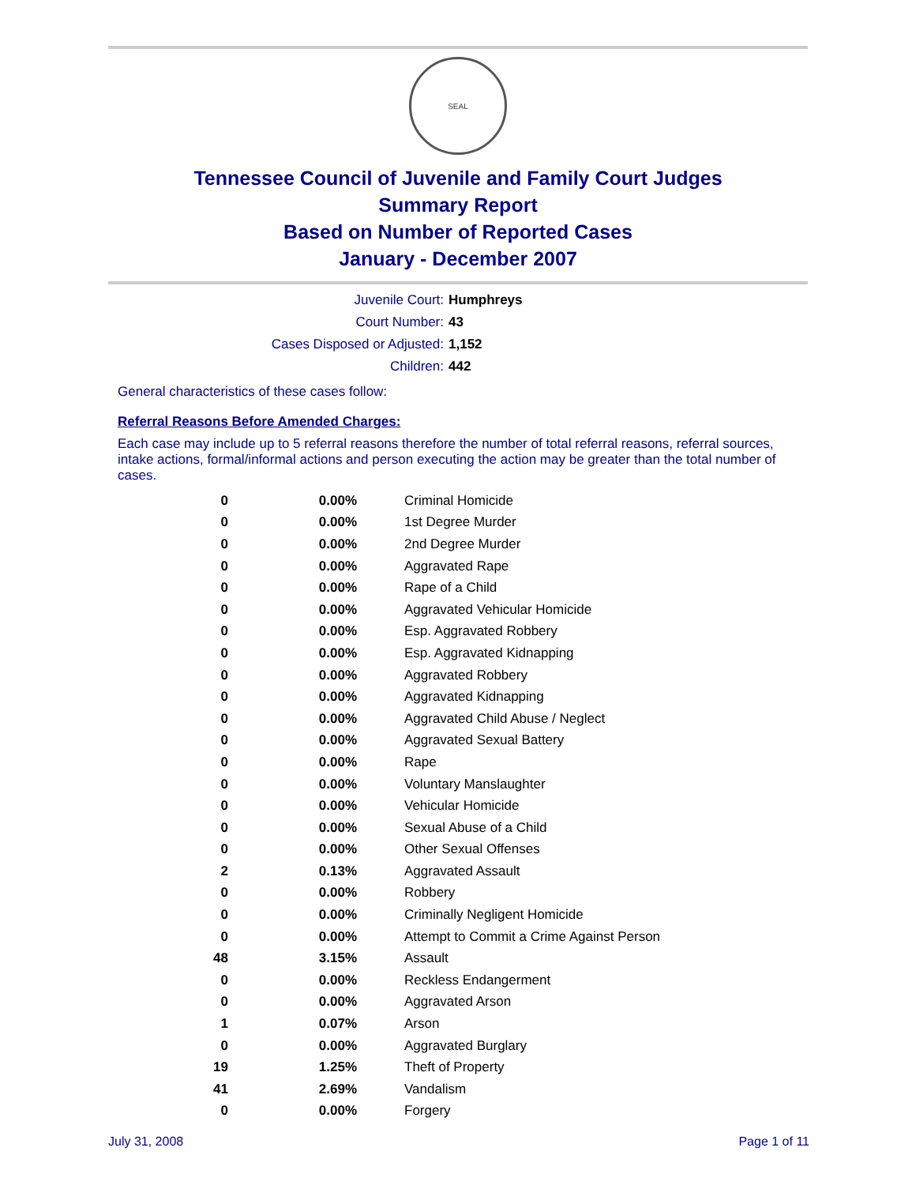SEAL
Tennessee Council of Juvenile and Family Court Judges
Summary Report
Based on Number of Reported Cases
January - December 2007
Juvenile Court: Humphreys
Court Number: 43
Cases Disposed or Adjusted: 1,152
Children: 442
General characteristics of these cases follow:
Referral Reasons Before Amended Charges:
Each case may include up to 5 referral reasons therefore the number of total referral reasons, referral sources, intake actions, formal/informal actions and person executing the action may be greater than the total number of cases.
| 0 | 0.00% | Criminal Homicide |
| 0 | 0.00% | 1st Degree Murder |
| 0 | 0.00% | 2nd Degree Murder |
| 0 | 0.00% | Aggravated Rape |
| 0 | 0.00% | Rape of a Child |
| 0 | 0.00% | Aggravated Vehicular Homicide |
| 0 | 0.00% | Esp. Aggravated Robbery |
| 0 | 0.00% | Esp. Aggravated Kidnapping |
| 0 | 0.00% | Aggravated Robbery |
| 0 | 0.00% | Aggravated Kidnapping |
| 0 | 0.00% | Aggravated Child Abuse / Neglect |
| 0 | 0.00% | Aggravated Sexual Battery |
| 0 | 0.00% | Rape |
| 0 | 0.00% | Voluntary Manslaughter |
| 0 | 0.00% | Vehicular Homicide |
| 0 | 0.00% | Sexual Abuse of a Child |
| 0 | 0.00% | Other Sexual Offenses |
| 2 | 0.13% | Aggravated Assault |
| 0 | 0.00% | Robbery |
| 0 | 0.00% | Criminally Negligent Homicide |
| 0 | 0.00% | Attempt to Commit a Crime Against Person |
| 48 | 3.15% | Assault |
| 0 | 0.00% | Reckless Endangerment |
| 0 | 0.00% | Aggravated Arson |
| 1 | 0.07% | Arson |
| 0 | 0.00% | Aggravated Burglary |
| 19 | 1.25% | Theft of Property |
| 41 | 2.69% | Vandalism |
| 0 | 0.00% | Forgery |
July 31, 2008 Page 1 of 11